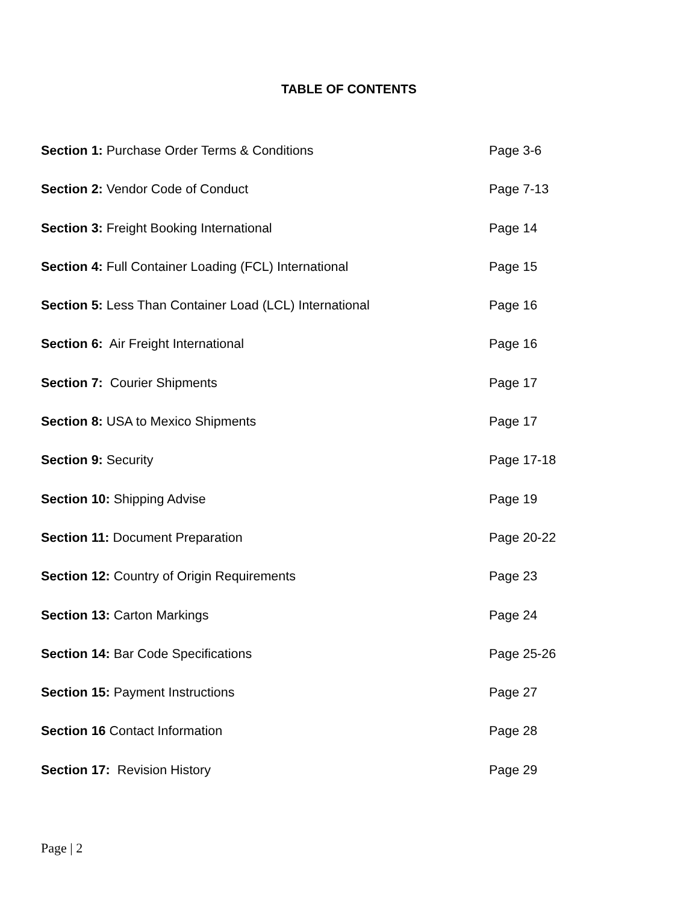TABLE OF CONTENTS
Section 1: Purchase Order Terms & Conditions Page 3-6
Section 2: Vendor Code of Conduct Page 7-13
Section 3: Freight Booking International Page 14
Section 4: Full Container Loading (FCL) International Page 15
Section 5: Less Than Container Load (LCL) International Page 16
Section 6: Air Freight International Page 16
Section 7: Courier Shipments Page 17
Section 8: USA to Mexico Shipments Page 17
Section 9: Security Page 17-18
Section 10: Shipping Advise Page 19
Section 11: Document Preparation Page 20-22
Section 12: Country of Origin Requirements Page 23
Section 13: Carton Markings Page 24
Section 14: Bar Code Specifications Page 25-26
Section 15: Payment Instructions Page 27
Section 16 Contact Information Page 28
Section 17: Revision History Page 29
Page | 2